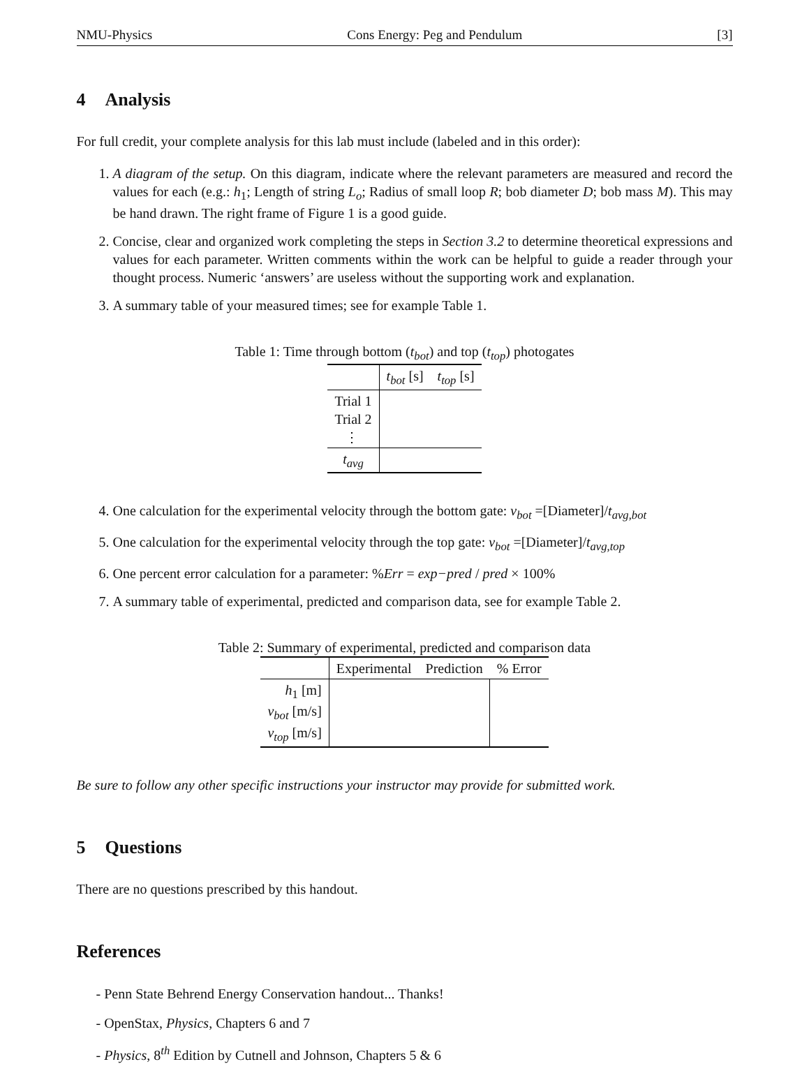NMU-Physics Cons Energy: Peg and Pendulum [3]
4 Analysis
For full credit, your complete analysis for this lab must include (labeled and in this order):
1. A diagram of the setup. On this diagram, indicate where the relevant parameters are measured and record the values for each (e.g.: h<sub>1</sub>; Length of string L<sub>o</sub>; Radius of small loop R; bob diameter D; bob mass M). This may be hand drawn. The right frame of Figure 1 is a good guide.
2. Concise, clear and organized work completing the steps in Section 3.2 to determine theoretical expressions and values for each parameter. Written comments within the work can be helpful to guide a reader through your thought process. Numeric ‘answers’ are useless without the supporting work and explanation.
3. A summary table of your measured times; see for example Table 1.
Table 1: Time through bottom (t<sub>bot</sub>) and top (t<sub>top</sub>) photogates
| | t<sub>bot</sub> [s] | t<sub>top</sub> [s] |
| --- | --- | --- |
| Trial 1 Trial 2 ⋮ | | |
| t<sub>avg</sub> | | |
4. One calculation for the experimental velocity through the bottom gate: v<sub>bot</sub> =[Diameter]/t<sub>avg,bot</sub>
5. One calculation for the experimental velocity through the top gate: v<sub>bot</sub> =[Diameter]/t<sub>avg,top</sub>
6. One percent error calculation for a parameter: %Err = exp−pred / pred × 100%
7. A summary table of experimental, predicted and comparison data, see for example Table 2.
Table 2: Summary of experimental, predicted and comparison data
| | Experimental | Prediction | % Error |
| --- | --- | --- | --- |
| h<sub>1</sub> [m] v<sub>bot</sub> [m/s] v<sub>top</sub> [m/s] | | | |
Be sure to follow any other specific instructions your instructor may provide for submitted work.
5 Questions
There are no questions prescribed by this handout.
References
- Penn State Behrend Energy Conservation handout... Thanks!
- OpenStax, Physics, Chapters 6 and 7
- Physics, 8<sup>th</sup> Edition by Cutnell and Johnson, Chapters 5 & 6